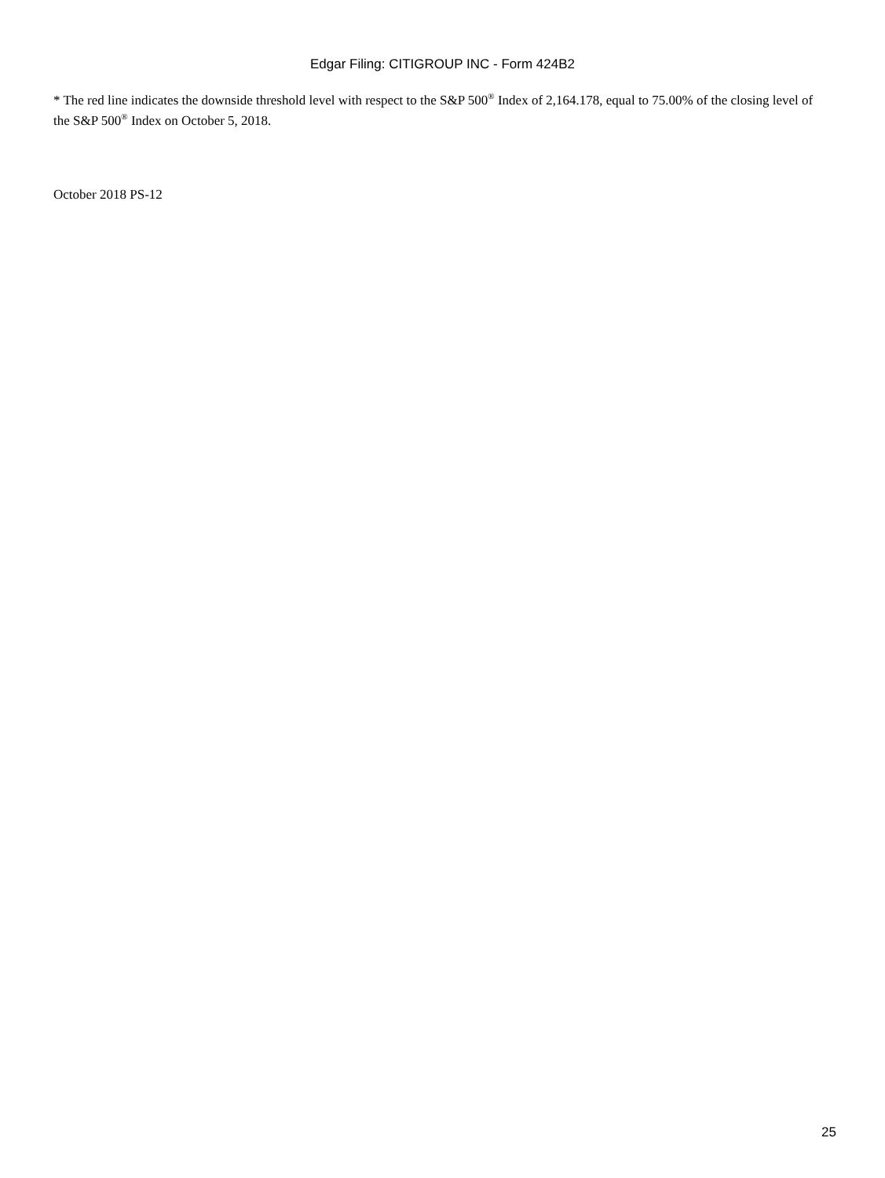Edgar Filing: CITIGROUP INC - Form 424B2
* The red line indicates the downside threshold level with respect to the S&P 500<sup>®</sup> Index of 2,164.178, equal to 75.00% of the closing level of the S&P 500<sup>®</sup> Index on October 5, 2018.
October 2018 PS-12
25